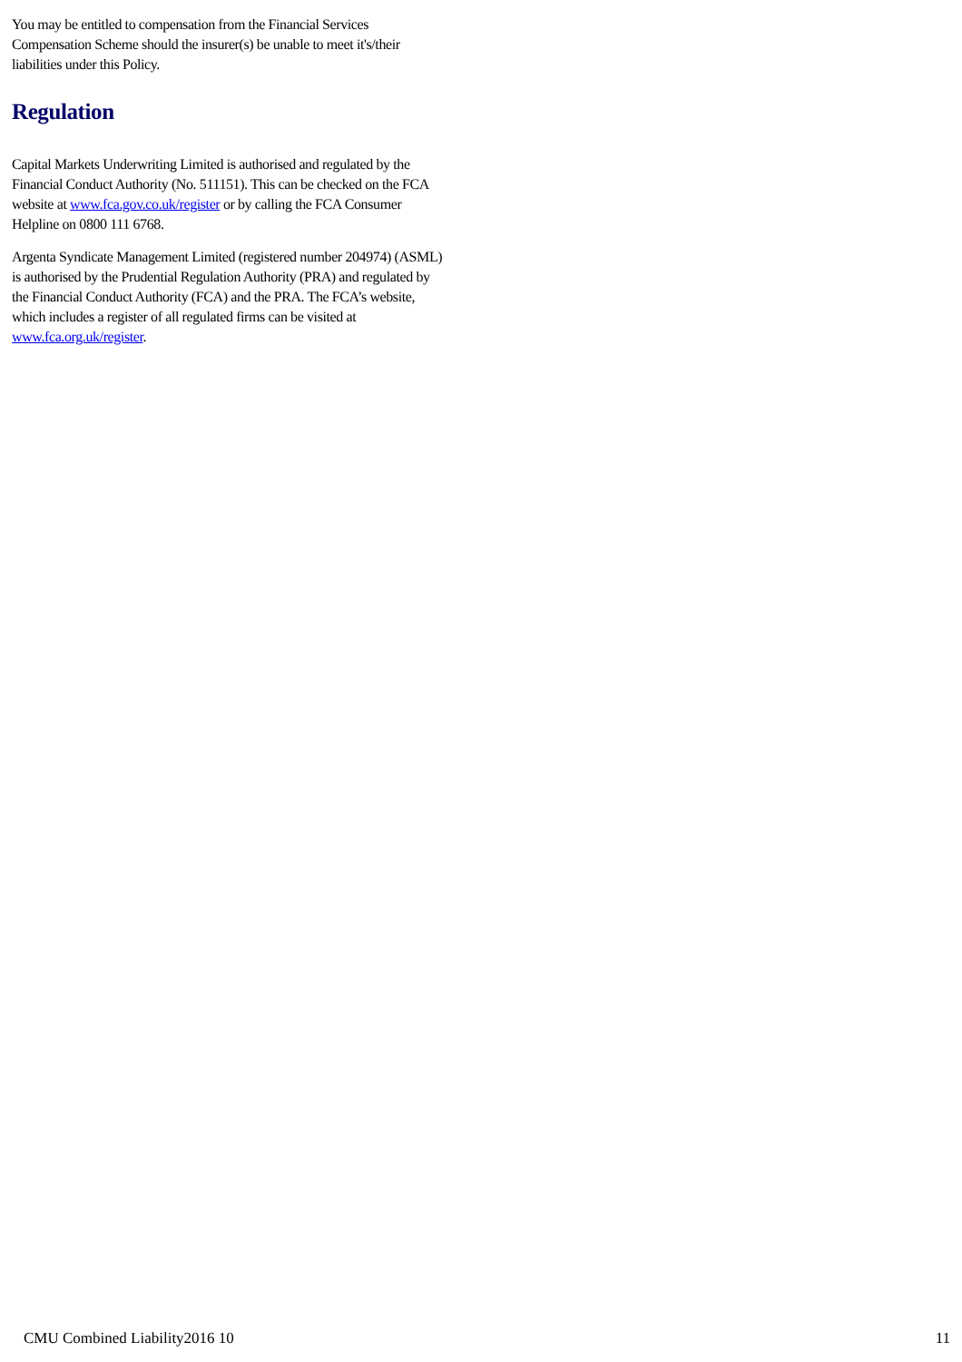You may be entitled to compensation from the Financial Services Compensation Scheme should the insurer(s) be unable to meet it's/their liabilities under this Policy.
Regulation
Capital Markets Underwriting Limited is authorised and regulated by the Financial Conduct Authority (No. 511151). This can be checked on the FCA website at www.fca.gov.co.uk/register or by calling the FCA Consumer Helpline on 0800 111 6768.
Argenta Syndicate Management Limited (registered number 204974) (ASML) is authorised by the Prudential Regulation Authority (PRA) and regulated by the Financial Conduct Authority (FCA) and the PRA. The FCA’s website, which includes a register of all regulated firms can be visited at www.fca.org.uk/register.
CMU Combined Liability2016 10 11